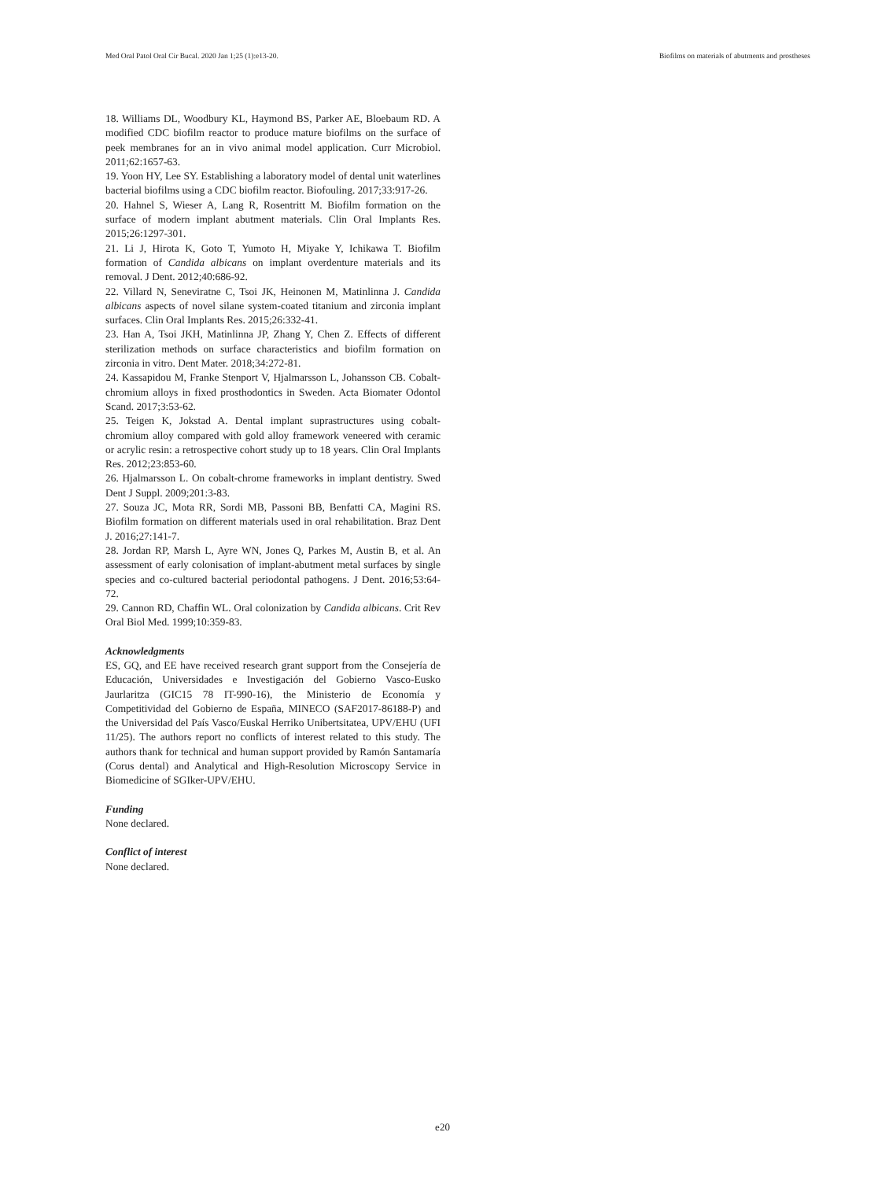Med Oral Patol Oral Cir Bucal. 2020 Jan 1;25 (1):e13-20. Biofilms on materials of abutments and prostheses
18. Williams DL, Woodbury KL, Haymond BS, Parker AE, Bloebaum RD. A modified CDC biofilm reactor to produce mature biofilms on the surface of peek membranes for an in vivo animal model application. Curr Microbiol. 2011;62:1657-63.
19. Yoon HY, Lee SY. Establishing a laboratory model of dental unit waterlines bacterial biofilms using a CDC biofilm reactor. Biofouling. 2017;33:917-26.
20. Hahnel S, Wieser A, Lang R, Rosentritt M. Biofilm formation on the surface of modern implant abutment materials. Clin Oral Implants Res. 2015;26:1297-301.
21. Li J, Hirota K, Goto T, Yumoto H, Miyake Y, Ichikawa T. Biofilm formation of Candida albicans on implant overdenture materials and its removal. J Dent. 2012;40:686-92.
22. Villard N, Seneviratne C, Tsoi JK, Heinonen M, Matinlinna J. Candida albicans aspects of novel silane system-coated titanium and zirconia implant surfaces. Clin Oral Implants Res. 2015;26:332-41.
23. Han A, Tsoi JKH, Matinlinna JP, Zhang Y, Chen Z. Effects of different sterilization methods on surface characteristics and biofilm formation on zirconia in vitro. Dent Mater. 2018;34:272-81.
24. Kassapidou M, Franke Stenport V, Hjalmarsson L, Johansson CB. Cobalt-chromium alloys in fixed prosthodontics in Sweden. Acta Biomater Odontol Scand. 2017;3:53-62.
25. Teigen K, Jokstad A. Dental implant suprastructures using cobalt-chromium alloy compared with gold alloy framework veneered with ceramic or acrylic resin: a retrospective cohort study up to 18 years. Clin Oral Implants Res. 2012;23:853-60.
26. Hjalmarsson L. On cobalt-chrome frameworks in implant dentistry. Swed Dent J Suppl. 2009;201:3-83.
27. Souza JC, Mota RR, Sordi MB, Passoni BB, Benfatti CA, Magini RS. Biofilm formation on different materials used in oral rehabilitation. Braz Dent J. 2016;27:141-7.
28. Jordan RP, Marsh L, Ayre WN, Jones Q, Parkes M, Austin B, et al. An assessment of early colonisation of implant-abutment metal surfaces by single species and co-cultured bacterial periodontal pathogens. J Dent. 2016;53:64-72.
29. Cannon RD, Chaffin WL. Oral colonization by Candida albicans. Crit Rev Oral Biol Med. 1999;10:359-83.
Acknowledgments
ES, GQ, and EE have received research grant support from the Consejería de Educación, Universidades e Investigación del Gobierno Vasco-Eusko Jaurlaritza (GIC15 78 IT-990-16), the Ministerio de Economía y Competitividad del Gobierno de España, MINECO (SAF2017-86188-P) and the Universidad del País Vasco/Euskal Herriko Unibertsitatea, UPV/EHU (UFI 11/25). The authors report no conflicts of interest related to this study. The authors thank for technical and human support provided by Ramón Santamaría (Corus dental) and Analytical and High-Resolution Microscopy Service in Biomedicine of SGIker-UPV/EHU.
Funding
None declared.
Conflict of interest
None declared.
e20